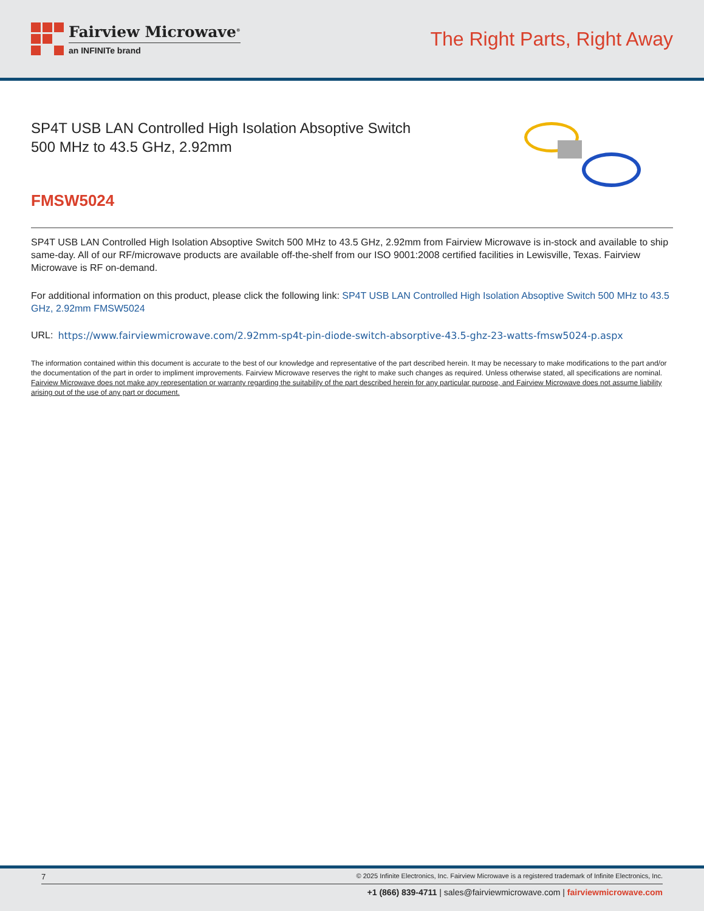Fairview Microwave<sup>®</sup>
an INFINITe brand
The Right Parts, Right Away
SP4T USB LAN Controlled High Isolation Absoptive Switch 500 MHz to 43.5 GHz, 2.92mm
FMSW5024
SP4T USB LAN Controlled High Isolation Absoptive Switch 500 MHz to 43.5 GHz, 2.92mm from Fairview Microwave is in-stock and available to ship same-day. All of our RF/microwave products are available off-the-shelf from our ISO 9001:2008 certified facilities in Lewisville, Texas. Fairview Microwave is RF on-demand.
For additional information on this product, please click the following link: SP4T USB LAN Controlled High Isolation Absoptive Switch 500 MHz to 43.5 GHz, 2.92mm FMSW5024
URL: https://www.fairviewmicrowave.com/2.92mm-sp4t-pin-diode-switch-absorptive-43.5-ghz-23-watts-fmsw5024-p.aspx
The information contained within this document is accurate to the best of our knowledge and representative of the part described herein. It may be necessary to make modifications to the part and/or the documentation of the part in order to impliment improvements. Fairview Microwave reserves the right to make such changes as required. Unless otherwise stated, all specifications are nominal. Fairview Microwave does not make any representation or warranty regarding the suitability of the part described herein for any particular purpose, and Fairview Microwave does not assume liability arising out of the use of any part or document.
7 © 2025 Infinite Electronics, Inc. Fairview Microwave is a registered trademark of Infinite Electronics, Inc.
+1 (866) 839-4711 | sales@fairviewmicrowave.com | fairviewmicrowave.com